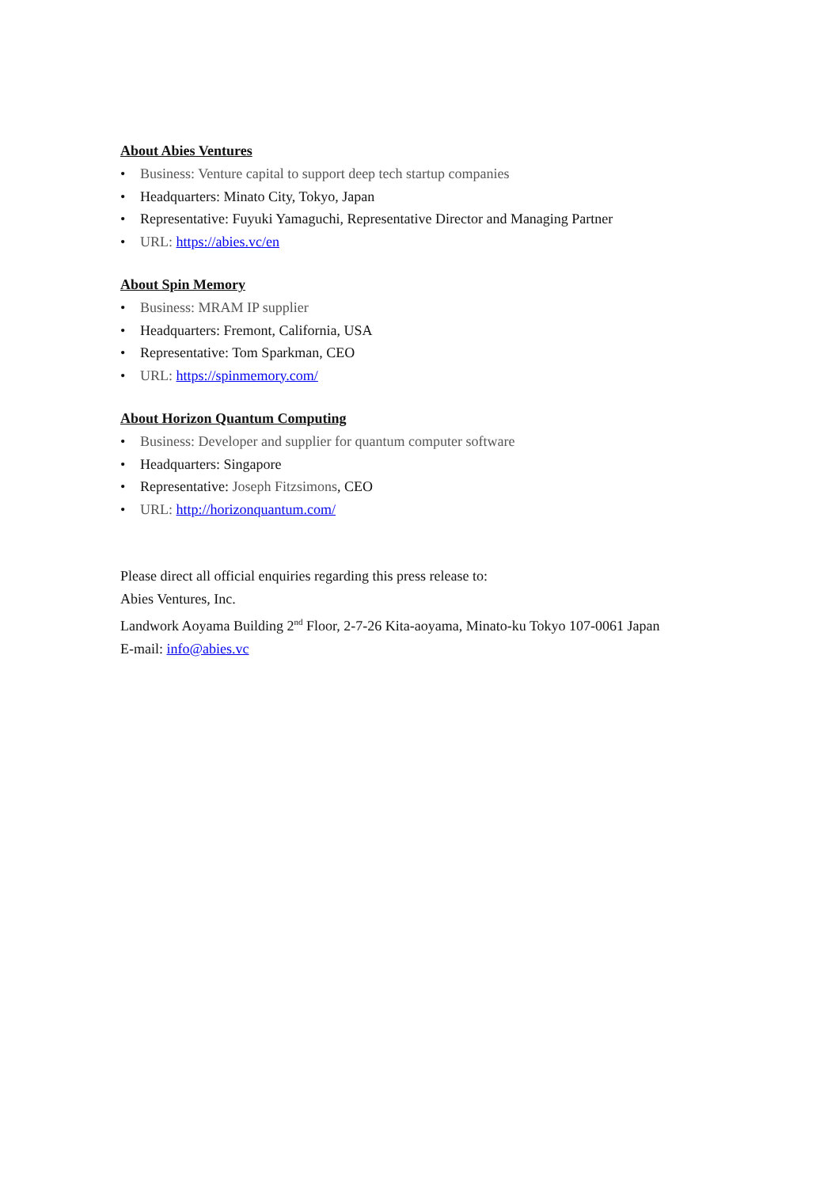About Abies Ventures
• Business: Venture capital to support deep tech startup companies
• Headquarters: Minato City, Tokyo, Japan
• Representative: Fuyuki Yamaguchi, Representative Director and Managing Partner
• URL: https://abies.vc/en
About Spin Memory
• Business: MRAM IP supplier
• Headquarters: Fremont, California, USA
• Representative: Tom Sparkman, CEO
• URL: https://spinmemory.com/
About Horizon Quantum Computing
• Business: Developer and supplier for quantum computer software
• Headquarters: Singapore
• Representative: Joseph Fitzsimons, CEO
• URL: http://horizonquantum.com/
Please direct all official enquiries regarding this press release to:
Abies Ventures, Inc.
Landwork Aoyama Building 2<sup>nd</sup> Floor, 2-7-26 Kita-aoyama, Minato-ku Tokyo 107-0061 Japan
E-mail: info@abies.vc